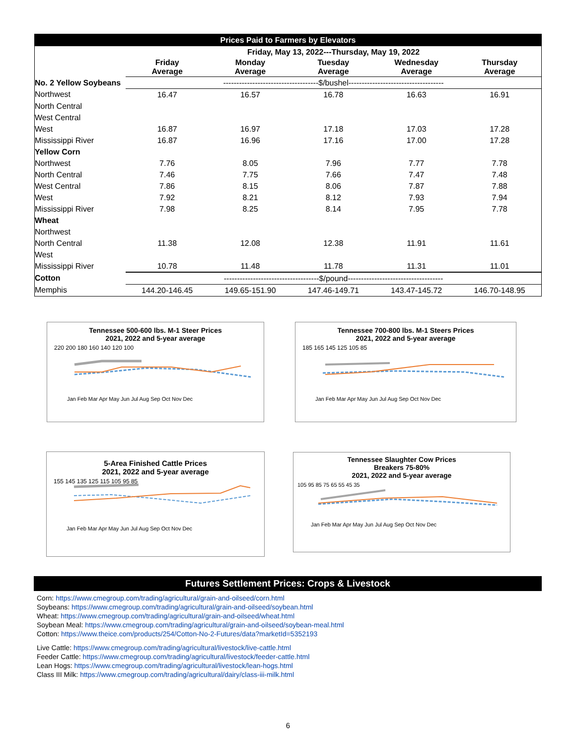| Prices Paid to Farmers by Elevators | | | | | |
| | Friday, May 13, 2022---Thursday, May 19, 2022 | | | | |
| | Friday Average | Monday Average | Tuesday Average | Wednesday Average | Thursday Average |
| No. 2 Yellow Soybeans | ------------------------------------$/bushel------------------------------------ | | | | |
| Northwest | 16.47 | 16.57 | 16.78 | 16.63 | 16.91 |
| North Central | | | | | |
| West Central | | | | | |
| West | 16.87 | 16.97 | 17.18 | 17.03 | 17.28 |
| Mississippi River | 16.87 | 16.96 | 17.16 | 17.00 | 17.28 |
| Yellow Corn | | | | | |
| Northwest | 7.76 | 8.05 | 7.96 | 7.77 | 7.78 |
| North Central | 7.46 | 7.75 | 7.66 | 7.47 | 7.48 |
| West Central | 7.86 | 8.15 | 8.06 | 7.87 | 7.88 |
| West | 7.92 | 8.21 | 8.12 | 7.93 | 7.94 |
| Mississippi River | 7.98 | 8.25 | 8.14 | 7.95 | 7.78 |
| Wheat | | | | | |
| Northwest | | | | | |
| North Central | 11.38 | 12.08 | 12.38 | 11.91 | 11.61 |
| West | | | | | |
| Mississippi River | 10.78 | 11.48 | 11.78 | 11.31 | 11.01 |
| Cotton | ------------------------------------$/pound------------------------------------ | | | | |
| Memphis | 144.20-146.45 | 149.65-151.90 | 147.46-149.71 | 143.47-145.72 | 146.70-148.95 |
Tennessee 500-600 lbs. M-1 Steer Prices
2021, 2022 and 5-year average
220 200 180 160 140 120 100
Jan Feb Mar Apr May Jun Jul Aug Sep Oct Nov Dec
Tennessee 700-800 lbs. M-1 Steers Prices
2021, 2022 and 5-year average
185 165 145 125 105 85
Jan Feb Mar Apr May Jun Jul Aug Sep Oct Nov Dec
5-Area Finished Cattle Prices
2021, 2022 and 5-year average
155 145 135 125 115 105 95 85
Jan Feb Mar Apr May Jun Jul Aug Sep Oct Nov Dec
Tennessee Slaughter Cow Prices
Breakers 75-80%
2021, 2022 and 5-year average
105 95 85 75 65 55 45 35
Jan Feb Mar Apr May Jun Jul Aug Sep Oct Nov Dec
Futures Settlement Prices: Crops & Livestock
Corn: https://www.cmegroup.com/trading/agricultural/grain-and-oilseed/corn.html
Soybeans: https://www.cmegroup.com/trading/agricultural/grain-and-oilseed/soybean.html
Wheat: https://www.cmegroup.com/trading/agricultural/grain-and-oilseed/wheat.html
Soybean Meal: https://www.cmegroup.com/trading/agricultural/grain-and-oilseed/soybean-meal.html
Cotton: https://www.theice.com/products/254/Cotton-No-2-Futures/data?marketId=5352193
Live Cattle: https://www.cmegroup.com/trading/agricultural/livestock/live-cattle.html
Feeder Cattle: https://www.cmegroup.com/trading/agricultural/livestock/feeder-cattle.html
Lean Hogs: https://www.cmegroup.com/trading/agricultural/livestock/lean-hogs.html
Class III Milk: https://www.cmegroup.com/trading/agricultural/dairy/class-iii-milk.html
6